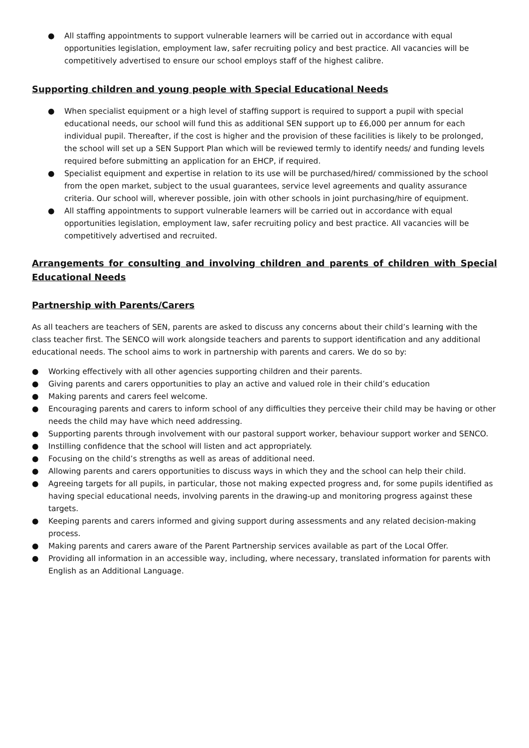● All staffing appointments to support vulnerable learners will be carried out in accordance with equal opportunities legislation, employment law, safer recruiting policy and best practice. All vacancies will be competitively advertised to ensure our school employs staff of the highest calibre.
Supporting children and young people with Special Educational Needs
● When specialist equipment or a high level of staffing support is required to support a pupil with special educational needs, our school will fund this as additional SEN support up to £6,000 per annum for each individual pupil. Thereafter, if the cost is higher and the provision of these facilities is likely to be prolonged, the school will set up a SEN Support Plan which will be reviewed termly to identify needs/ and funding levels required before submitting an application for an EHCP, if required.
● Specialist equipment and expertise in relation to its use will be purchased/hired/ commissioned by the school from the open market, subject to the usual guarantees, service level agreements and quality assurance criteria. Our school will, wherever possible, join with other schools in joint purchasing/hire of equipment.
● All staffing appointments to support vulnerable learners will be carried out in accordance with equal opportunities legislation, employment law, safer recruiting policy and best practice. All vacancies will be competitively advertised and recruited.
Arrangements for consulting and involving children and parents of children with Special Educational Needs
Partnership with Parents/Carers
As all teachers are teachers of SEN, parents are asked to discuss any concerns about their child’s learning with the class teacher first. The SENCO will work alongside teachers and parents to support identification and any additional educational needs. The school aims to work in partnership with parents and carers. We do so by:
● Working effectively with all other agencies supporting children and their parents.
● Giving parents and carers opportunities to play an active and valued role in their child’s education
● Making parents and carers feel welcome.
● Encouraging parents and carers to inform school of any difficulties they perceive their child may be having or other needs the child may have which need addressing.
● Supporting parents through involvement with our pastoral support worker, behaviour support worker and SENCO.
● Instilling confidence that the school will listen and act appropriately.
● Focusing on the child’s strengths as well as areas of additional need.
● Allowing parents and carers opportunities to discuss ways in which they and the school can help their child.
● Agreeing targets for all pupils, in particular, those not making expected progress and, for some pupils identified as having special educational needs, involving parents in the drawing-up and monitoring progress against these targets.
● Keeping parents and carers informed and giving support during assessments and any related decision-making process.
● Making parents and carers aware of the Parent Partnership services available as part of the Local Offer.
● Providing all information in an accessible way, including, where necessary, translated information for parents with English as an Additional Language.